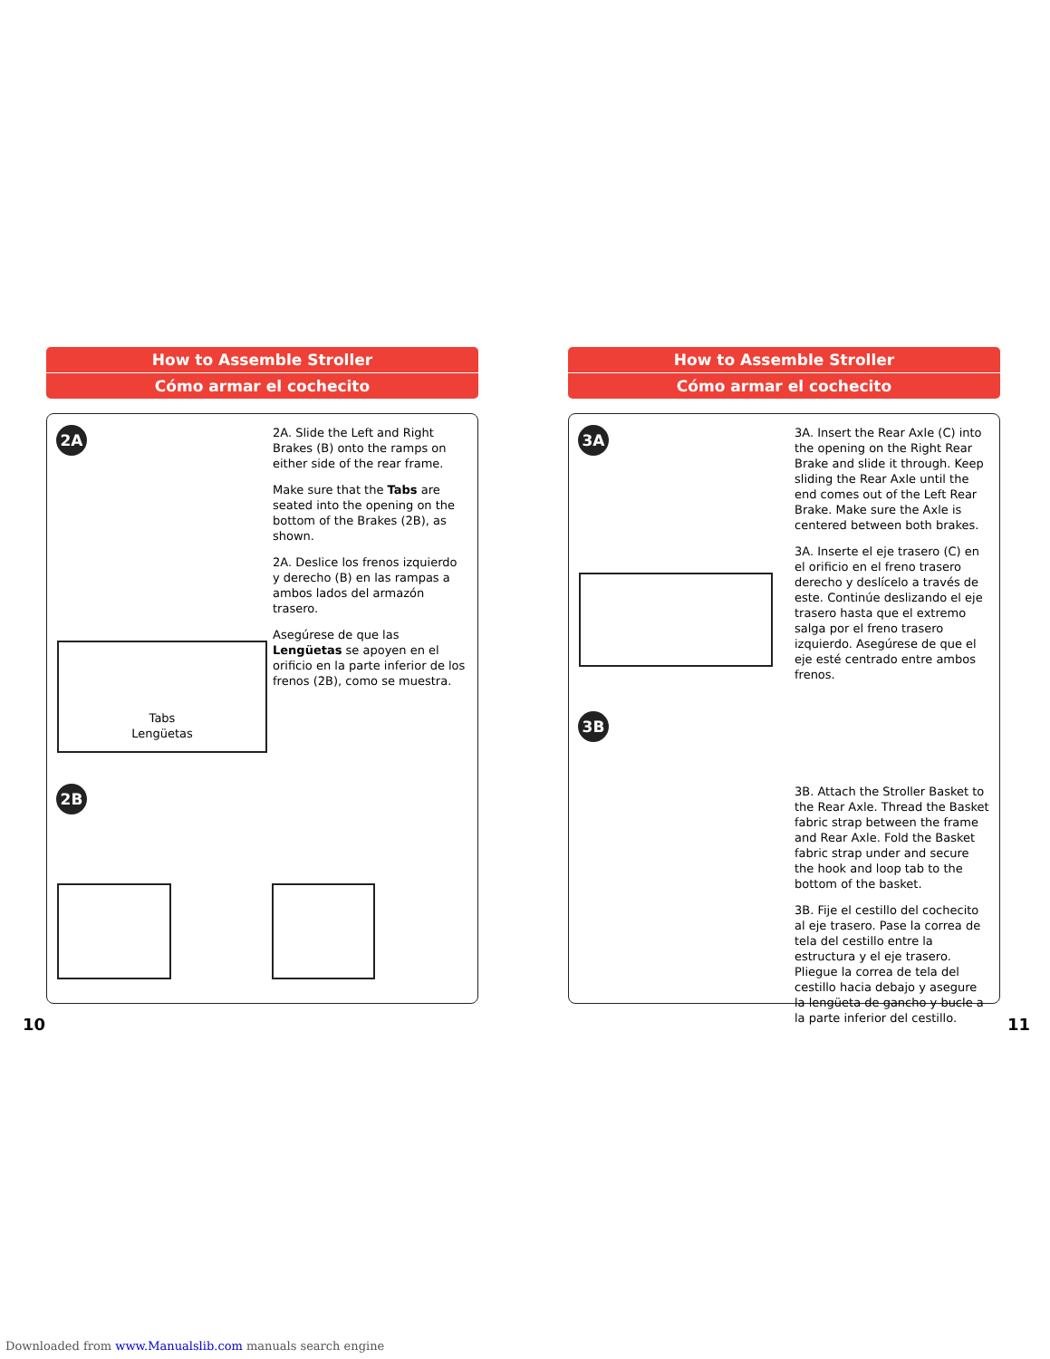How to Assemble Stroller
Cómo armar el cochecito
2A
2A. Slide the Left and Right Brakes (B) onto the ramps on either side of the rear frame.
Make sure that the Tabs are seated into the opening on the bottom of the Brakes (2B), as shown.
2A. Deslice los frenos izquierdo y derecho (B) en las rampas a ambos lados del armazón trasero.
Asegúrese de que las Lengüetas se apoyen en el orificio en la parte inferior de los frenos (2B), como se muestra.
Tabs
Lengüetas
2B
10
How to Assemble Stroller
Cómo armar el cochecito
3A
3A. Insert the Rear Axle (C) into the opening on the Right Rear Brake and slide it through. Keep sliding the Rear Axle until the end comes out of the Left Rear Brake. Make sure the Axle is centered between both brakes.
3A. Inserte el eje trasero (C) en el orificio en el freno trasero derecho y deslícelo a través de este. Continúe deslizando el eje trasero hasta que el extremo salga por el freno trasero izquierdo. Asegúrese de que el eje esté centrado entre ambos frenos.
3B
3B. Attach the Stroller Basket to the Rear Axle. Thread the Basket fabric strap between the frame and Rear Axle. Fold the Basket fabric strap under and secure the hook and loop tab to the bottom of the basket.
3B. Fije el cestillo del cochecito al eje trasero. Pase la correa de tela del cestillo entre la estructura y el eje trasero. Pliegue la correa de tela del cestillo hacia debajo y asegure la lengüeta de gancho y bucle a la parte inferior del cestillo.
11
Downloaded from www.Manualslib.com manuals search engine